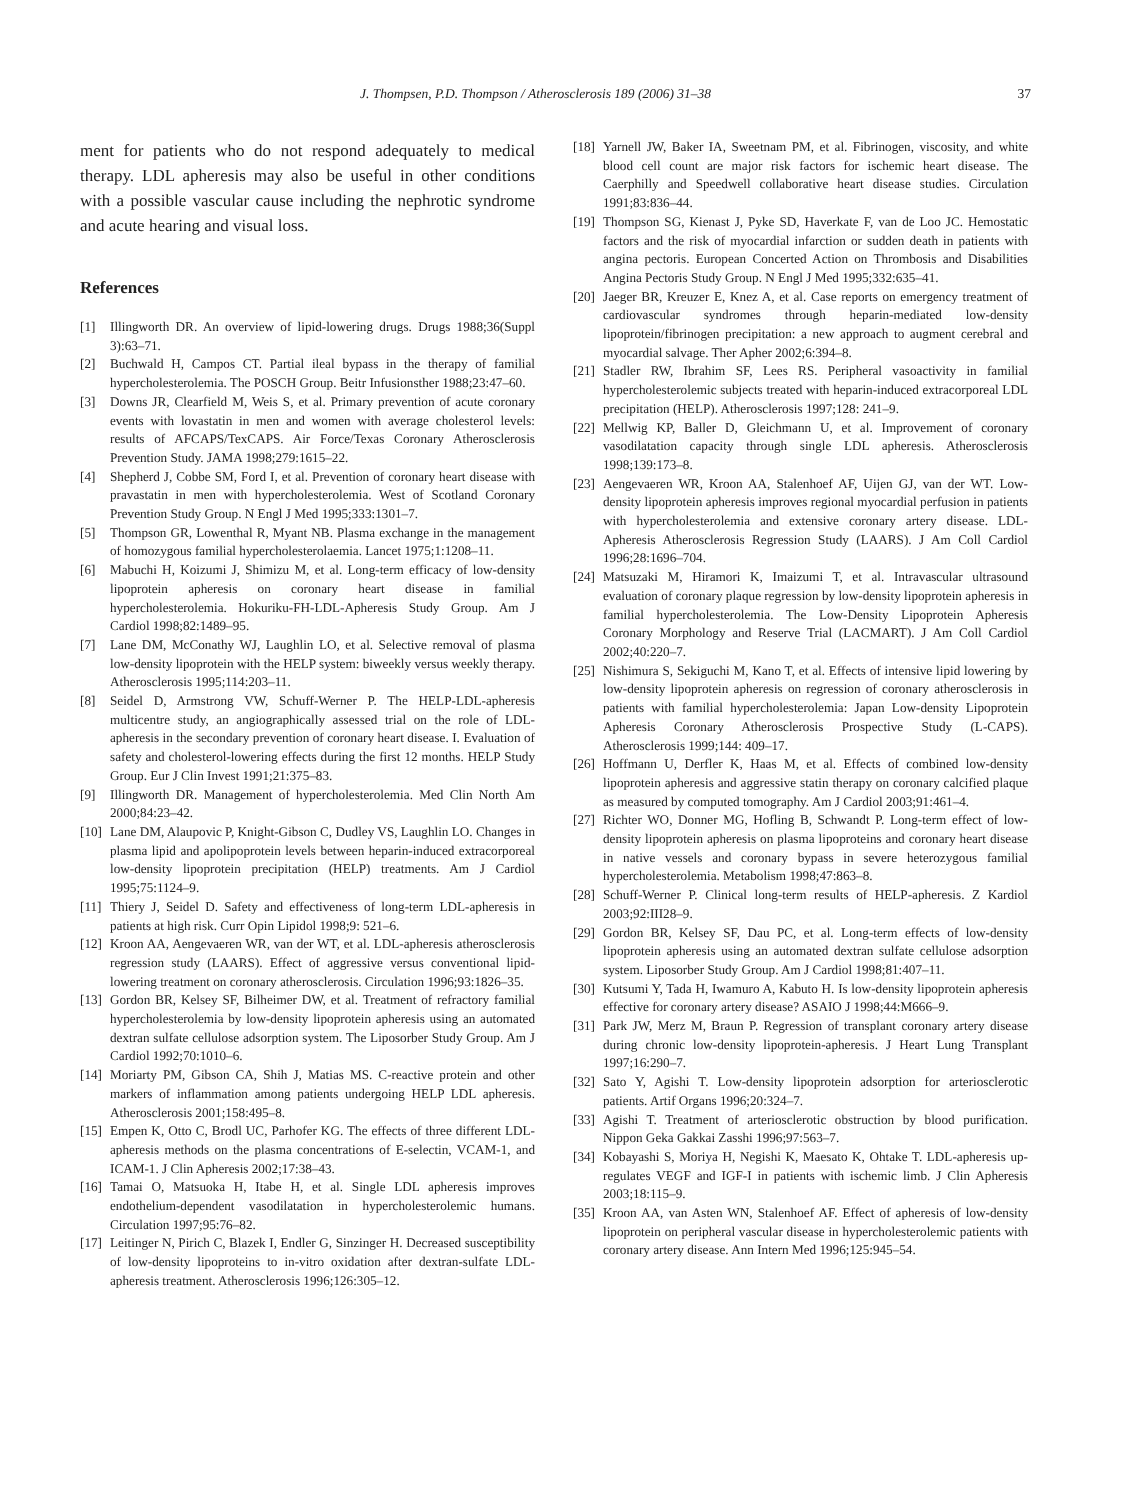J. Thompsen, P.D. Thompson / Atherosclerosis 189 (2006) 31–38 37
ment for patients who do not respond adequately to medical therapy. LDL apheresis may also be useful in other conditions with a possible vascular cause including the nephrotic syndrome and acute hearing and visual loss.
References
[1] Illingworth DR. An overview of lipid-lowering drugs. Drugs 1988;36(Suppl 3):63–71.
[2] Buchwald H, Campos CT. Partial ileal bypass in the therapy of familial hypercholesterolemia. The POSCH Group. Beitr Infusionsther 1988;23:47–60.
[3] Downs JR, Clearfield M, Weis S, et al. Primary prevention of acute coronary events with lovastatin in men and women with average cholesterol levels: results of AFCAPS/TexCAPS. Air Force/Texas Coronary Atherosclerosis Prevention Study. JAMA 1998;279:1615–22.
[4] Shepherd J, Cobbe SM, Ford I, et al. Prevention of coronary heart disease with pravastatin in men with hypercholesterolemia. West of Scotland Coronary Prevention Study Group. N Engl J Med 1995;333:1301–7.
[5] Thompson GR, Lowenthal R, Myant NB. Plasma exchange in the management of homozygous familial hypercholesterolaemia. Lancet 1975;1:1208–11.
[6] Mabuchi H, Koizumi J, Shimizu M, et al. Long-term efficacy of low-density lipoprotein apheresis on coronary heart disease in familial hypercholesterolemia. Hokuriku-FH-LDL-Apheresis Study Group. Am J Cardiol 1998;82:1489–95.
[7] Lane DM, McConathy WJ, Laughlin LO, et al. Selective removal of plasma low-density lipoprotein with the HELP system: biweekly versus weekly therapy. Atherosclerosis 1995;114:203–11.
[8] Seidel D, Armstrong VW, Schuff-Werner P. The HELP-LDL-apheresis multicentre study, an angiographically assessed trial on the role of LDL-apheresis in the secondary prevention of coronary heart disease. I. Evaluation of safety and cholesterol-lowering effects during the first 12 months. HELP Study Group. Eur J Clin Invest 1991;21:375–83.
[9] Illingworth DR. Management of hypercholesterolemia. Med Clin North Am 2000;84:23–42.
[10] Lane DM, Alaupovic P, Knight-Gibson C, Dudley VS, Laughlin LO. Changes in plasma lipid and apolipoprotein levels between heparin-induced extracorporeal low-density lipoprotein precipitation (HELP) treatments. Am J Cardiol 1995;75:1124–9.
[11] Thiery J, Seidel D. Safety and effectiveness of long-term LDL-apheresis in patients at high risk. Curr Opin Lipidol 1998;9: 521–6.
[12] Kroon AA, Aengevaeren WR, van der WT, et al. LDL-apheresis atherosclerosis regression study (LAARS). Effect of aggressive versus conventional lipid-lowering treatment on coronary atherosclerosis. Circulation 1996;93:1826–35.
[13] Gordon BR, Kelsey SF, Bilheimer DW, et al. Treatment of refractory familial hypercholesterolemia by low-density lipoprotein apheresis using an automated dextran sulfate cellulose adsorption system. The Liposorber Study Group. Am J Cardiol 1992;70:1010–6.
[14] Moriarty PM, Gibson CA, Shih J, Matias MS. C-reactive protein and other markers of inflammation among patients undergoing HELP LDL apheresis. Atherosclerosis 2001;158:495–8.
[15] Empen K, Otto C, Brodl UC, Parhofer KG. The effects of three different LDL-apheresis methods on the plasma concentrations of E-selectin, VCAM-1, and ICAM-1. J Clin Apheresis 2002;17:38–43.
[16] Tamai O, Matsuoka H, Itabe H, et al. Single LDL apheresis improves endothelium-dependent vasodilatation in hypercholesterolemic humans. Circulation 1997;95:76–82.
[17] Leitinger N, Pirich C, Blazek I, Endler G, Sinzinger H. Decreased susceptibility of low-density lipoproteins to in-vitro oxidation after dextran-sulfate LDL-apheresis treatment. Atherosclerosis 1996;126:305–12.
[18] Yarnell JW, Baker IA, Sweetnam PM, et al. Fibrinogen, viscosity, and white blood cell count are major risk factors for ischemic heart disease. The Caerphilly and Speedwell collaborative heart disease studies. Circulation 1991;83:836–44.
[19] Thompson SG, Kienast J, Pyke SD, Haverkate F, van de Loo JC. Hemostatic factors and the risk of myocardial infarction or sudden death in patients with angina pectoris. European Concerted Action on Thrombosis and Disabilities Angina Pectoris Study Group. N Engl J Med 1995;332:635–41.
[20] Jaeger BR, Kreuzer E, Knez A, et al. Case reports on emergency treatment of cardiovascular syndromes through heparin-mediated low-density lipoprotein/fibrinogen precipitation: a new approach to augment cerebral and myocardial salvage. Ther Apher 2002;6:394–8.
[21] Stadler RW, Ibrahim SF, Lees RS. Peripheral vasoactivity in familial hypercholesterolemic subjects treated with heparin-induced extracorporeal LDL precipitation (HELP). Atherosclerosis 1997;128: 241–9.
[22] Mellwig KP, Baller D, Gleichmann U, et al. Improvement of coronary vasodilatation capacity through single LDL apheresis. Atherosclerosis 1998;139:173–8.
[23] Aengevaeren WR, Kroon AA, Stalenhoef AF, Uijen GJ, van der WT. Low-density lipoprotein apheresis improves regional myocardial perfusion in patients with hypercholesterolemia and extensive coronary artery disease. LDL-Apheresis Atherosclerosis Regression Study (LAARS). J Am Coll Cardiol 1996;28:1696–704.
[24] Matsuzaki M, Hiramori K, Imaizumi T, et al. Intravascular ultrasound evaluation of coronary plaque regression by low-density lipoprotein apheresis in familial hypercholesterolemia. The Low-Density Lipoprotein Apheresis Coronary Morphology and Reserve Trial (LACMART). J Am Coll Cardiol 2002;40:220–7.
[25] Nishimura S, Sekiguchi M, Kano T, et al. Effects of intensive lipid lowering by low-density lipoprotein apheresis on regression of coronary atherosclerosis in patients with familial hypercholesterolemia: Japan Low-density Lipoprotein Apheresis Coronary Atherosclerosis Prospective Study (L-CAPS). Atherosclerosis 1999;144: 409–17.
[26] Hoffmann U, Derfler K, Haas M, et al. Effects of combined low-density lipoprotein apheresis and aggressive statin therapy on coronary calcified plaque as measured by computed tomography. Am J Cardiol 2003;91:461–4.
[27] Richter WO, Donner MG, Hofling B, Schwandt P. Long-term effect of low-density lipoprotein apheresis on plasma lipoproteins and coronary heart disease in native vessels and coronary bypass in severe heterozygous familial hypercholesterolemia. Metabolism 1998;47:863–8.
[28] Schuff-Werner P. Clinical long-term results of HELP-apheresis. Z Kardiol 2003;92:III28–9.
[29] Gordon BR, Kelsey SF, Dau PC, et al. Long-term effects of low-density lipoprotein apheresis using an automated dextran sulfate cellulose adsorption system. Liposorber Study Group. Am J Cardiol 1998;81:407–11.
[30] Kutsumi Y, Tada H, Iwamuro A, Kabuto H. Is low-density lipoprotein apheresis effective for coronary artery disease? ASAIO J 1998;44:M666–9.
[31] Park JW, Merz M, Braun P. Regression of transplant coronary artery disease during chronic low-density lipoprotein-apheresis. J Heart Lung Transplant 1997;16:290–7.
[32] Sato Y, Agishi T. Low-density lipoprotein adsorption for arteriosclerotic patients. Artif Organs 1996;20:324–7.
[33] Agishi T. Treatment of arteriosclerotic obstruction by blood purification. Nippon Geka Gakkai Zasshi 1996;97:563–7.
[34] Kobayashi S, Moriya H, Negishi K, Maesato K, Ohtake T. LDL-apheresis up-regulates VEGF and IGF-I in patients with ischemic limb. J Clin Apheresis 2003;18:115–9.
[35] Kroon AA, van Asten WN, Stalenhoef AF. Effect of apheresis of low-density lipoprotein on peripheral vascular disease in hypercholesterolemic patients with coronary artery disease. Ann Intern Med 1996;125:945–54.